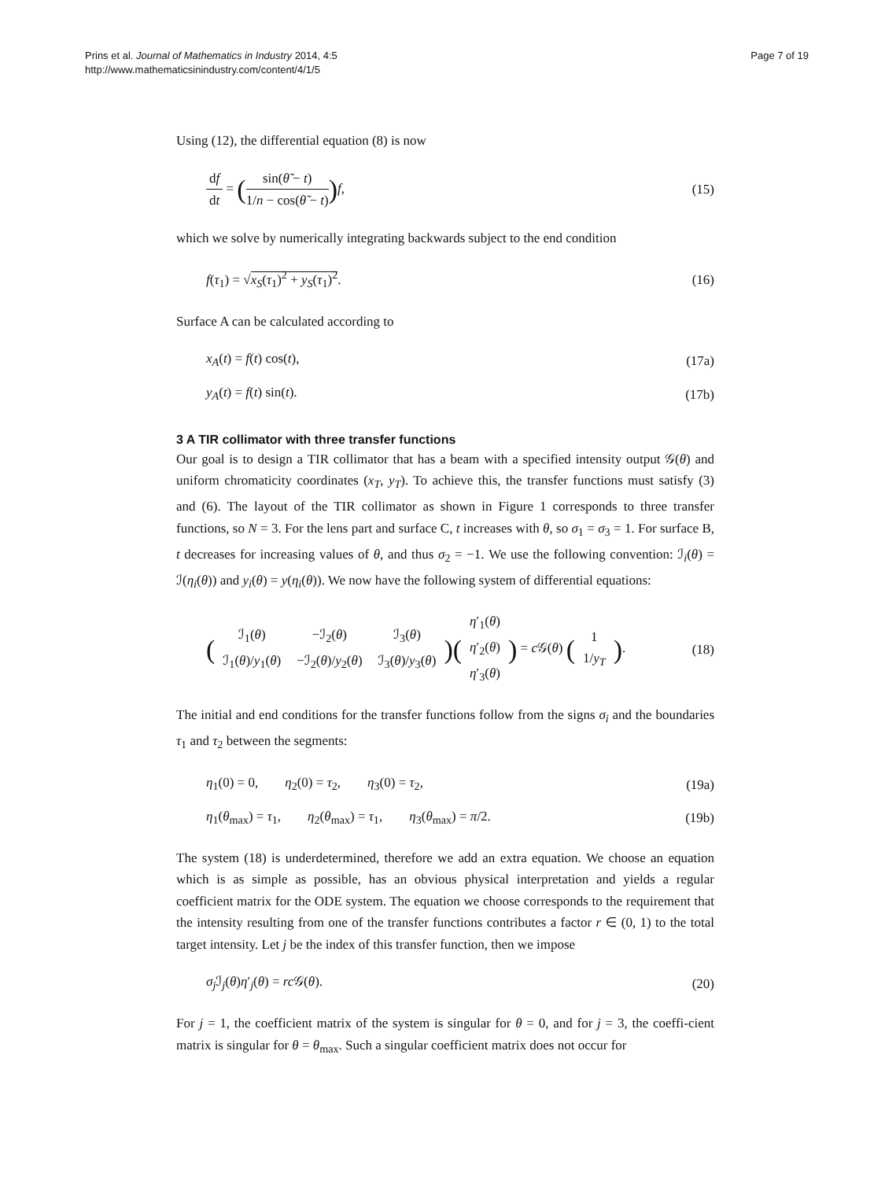Prins et al. Journal of Mathematics in Industry 2014, 4:5
http://www.mathematicsinindustry.com/content/4/1/5
Page 7 of 19
Using (12), the differential equation (8) is now
df dt = (sin(θ̃ − t) 1/n − cos(θ̃ − t)) f,
(15)
which we solve by numerically integrating backwards subject to the end condition
f(τ<sub>1</sub>) = √x<sub>S</sub>(τ<sub>1</sub>)<sup>2</sup> + y<sub>S</sub>(τ<sub>1</sub>)<sup>2</sup>. (16)
Surface A can be calculated according to
x<sub>A</sub>(t) = f(t) cos(t), (17a)
y<sub>A</sub>(t) = f(t) sin(t). (17b)
3 A TIR collimator with three transfer functions
Our goal is to design a TIR collimator that has a beam with a specified intensity output 𝒢(θ) and uniform chromaticity coordinates (x<sub>T</sub>, y<sub>T</sub>). To achieve this, the transfer functions must satisfy (3) and (6). The layout of the TIR collimator as shown in Figure 1 corresponds to three transfer functions, so N = 3. For the lens part and surface C, t increases with θ, so σ<sub>1</sub> = σ<sub>3</sub> = 1. For surface B, t decreases for increasing values of θ, and thus σ<sub>2</sub> = −1. We use the following convention: ℐ<sub>i</sub>(θ) = ℐ(η<sub>i</sub>(θ)) and y<sub>i</sub>(θ) = y(η<sub>i</sub>(θ)). We now have the following system of differential equations:
(
| ℐ<sub>1</sub>( θ ) | −ℐ<sub>2</sub>( θ ) | ℐ<sub>3</sub>( θ ) |
| ℐ<sub>1</sub>( θ )/ y<sub>1</sub>( θ ) | −ℐ<sub>2</sub>( θ )/ y<sub>2</sub>( θ ) | ℐ<sub>3</sub>( θ )/ y<sub>3</sub>( θ ) |
)(
| η ′<sub>1</sub>( θ ) |
| η ′<sub>2</sub>( θ ) |
| η ′<sub>3</sub>( θ ) |
) = c 𝒢(θ) (
| 1 |
| 1/ y<sub>T</sub> |
).
(18)
The initial and end conditions for the transfer functions follow from the signs σ<sub>i</sub> and the boundaries τ<sub>1</sub> and τ<sub>2</sub> between the segments:
η<sub>1</sub>(0) = 0, η<sub>2</sub>(0) = τ<sub>2</sub>, η<sub>3</sub>(0) = τ<sub>2</sub>,
(19a)
η<sub>1</sub>(θ<sub>max</sub>) = τ<sub>1</sub>, η<sub>2</sub>(θ<sub>max</sub>) = τ<sub>1</sub>, η<sub>3</sub>(θ<sub>max</sub>) = π/2.
(19b)
The system (18) is underdetermined, therefore we add an extra equation. We choose an equation which is as simple as possible, has an obvious physical interpretation and yields a regular coefficient matrix for the ODE system. The equation we choose corresponds to the requirement that the intensity resulting from one of the transfer functions contributes a factor r ∈ (0, 1) to the total target intensity. Let j be the index of this transfer function, then we impose
σ<sub>j</sub> ℐ<sub>j</sub>(θ)η′<sub>j</sub>(θ) = rc 𝒢(θ). (20)
For j = 1, the coefficient matrix of the system is singular for θ = 0, and for j = 3, the coeffi-cient matrix is singular for θ = θ<sub>max</sub>. Such a singular coefficient matrix does not occur for